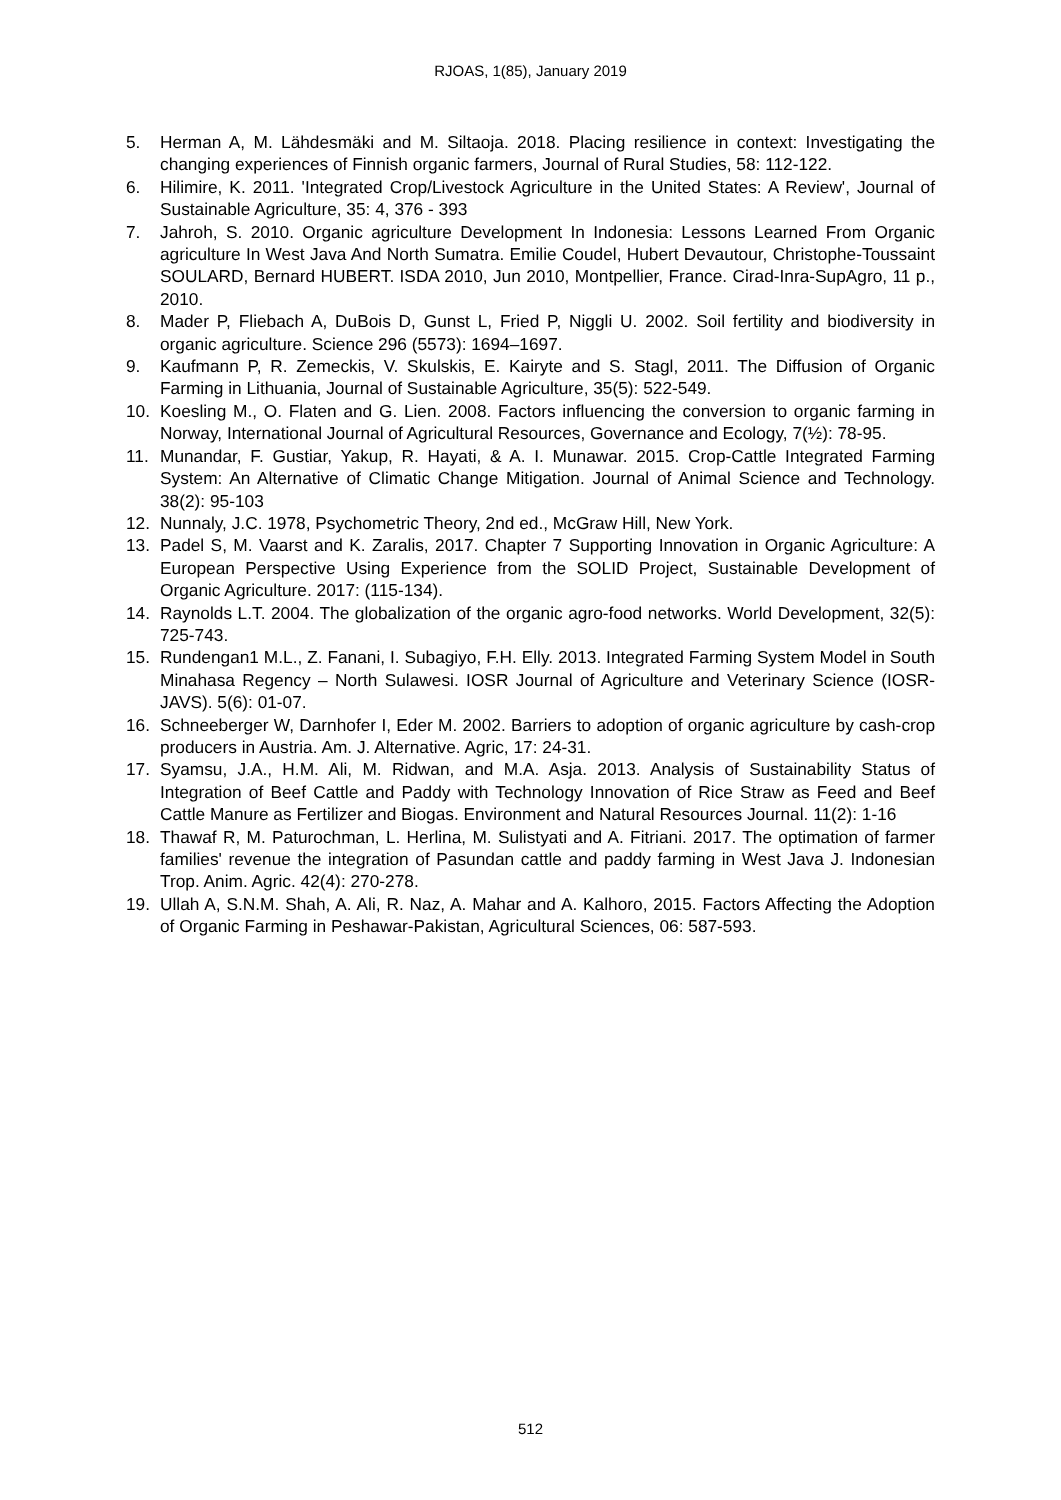RJOAS, 1(85), January 2019
5. Herman A, M. Lähdesmäki and M. Siltaoja. 2018. Placing resilience in context: Investigating the changing experiences of Finnish organic farmers, Journal of Rural Studies, 58: 112-122.
6. Hilimire, K. 2011. 'Integrated Crop/Livestock Agriculture in the United States: A Review', Journal of Sustainable Agriculture, 35: 4, 376 - 393
7. Jahroh, S. 2010. Organic agriculture Development In Indonesia: Lessons Learned From Organic agriculture In West Java And North Sumatra. Emilie Coudel, Hubert Devautour, Christophe-Toussaint SOULARD, Bernard HUBERT. ISDA 2010, Jun 2010, Montpellier, France. Cirad-Inra-SupAgro, 11 p., 2010.
8. Mader P, Fliebach A, DuBois D, Gunst L, Fried P, Niggli U. 2002. Soil fertility and biodiversity in organic agriculture. Science 296 (5573): 1694–1697.
9. Kaufmann P, R. Zemeckis, V. Skulskis, E. Kairyte and S. Stagl, 2011. The Diffusion of Organic Farming in Lithuania, Journal of Sustainable Agriculture, 35(5): 522-549.
10. Koesling M., O. Flaten and G. Lien. 2008. Factors influencing the conversion to organic farming in Norway, International Journal of Agricultural Resources, Governance and Ecology, 7(½): 78-95.
11. Munandar, F. Gustiar, Yakup, R. Hayati, & A. I. Munawar. 2015. Crop-Cattle Integrated Farming System: An Alternative of Climatic Change Mitigation. Journal of Animal Science and Technology. 38(2): 95-103
12. Nunnaly, J.C. 1978, Psychometric Theory, 2nd ed., McGraw Hill, New York.
13. Padel S, M. Vaarst and K. Zaralis, 2017. Chapter 7 Supporting Innovation in Organic Agriculture: A European Perspective Using Experience from the SOLID Project, Sustainable Development of Organic Agriculture. 2017: (115-134).
14. Raynolds L.T. 2004. The globalization of the organic agro-food networks. World Development, 32(5): 725-743.
15. Rundengan1 M.L., Z. Fanani, I. Subagiyo, F.H. Elly. 2013. Integrated Farming System Model in South Minahasa Regency – North Sulawesi. IOSR Journal of Agriculture and Veterinary Science (IOSR-JAVS). 5(6): 01-07.
16. Schneeberger W, Darnhofer I, Eder M. 2002. Barriers to adoption of organic agriculture by cash-crop producers in Austria. Am. J. Alternative. Agric, 17: 24-31.
17. Syamsu, J.A., H.M. Ali, M. Ridwan, and M.A. Asja. 2013. Analysis of Sustainability Status of Integration of Beef Cattle and Paddy with Technology Innovation of Rice Straw as Feed and Beef Cattle Manure as Fertilizer and Biogas. Environment and Natural Resources Journal. 11(2): 1-16
18. Thawaf R, M. Paturochman, L. Herlina, M. Sulistyati and A. Fitriani. 2017. The optimation of farmer families' revenue the integration of Pasundan cattle and paddy farming in West Java J. Indonesian Trop. Anim. Agric. 42(4): 270-278.
19. Ullah A, S.N.M. Shah, A. Ali, R. Naz, A. Mahar and A. Kalhoro, 2015. Factors Affecting the Adoption of Organic Farming in Peshawar-Pakistan, Agricultural Sciences, 06: 587-593.
512